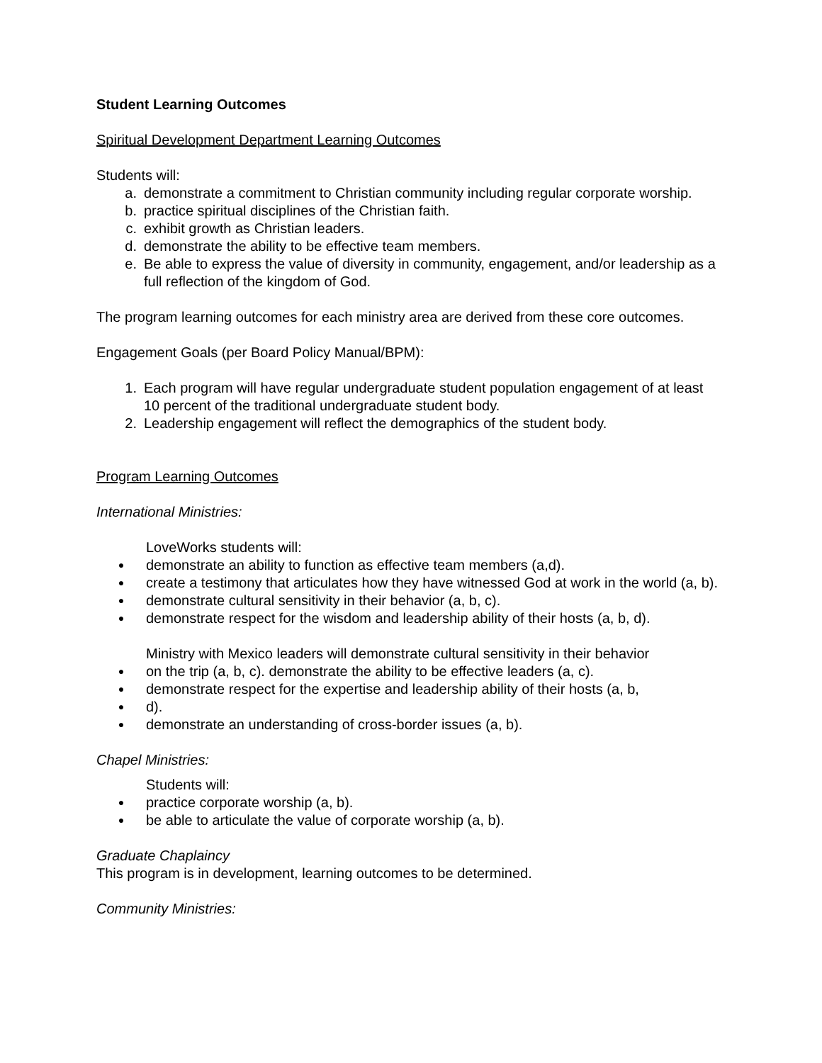Student Learning Outcomes
Spiritual Development Department Learning Outcomes
Students will:
a. demonstrate a commitment to Christian community including regular corporate worship.
b. practice spiritual disciplines of the Christian faith.
c. exhibit growth as Christian leaders.
d. demonstrate the ability to be effective team members.
e. Be able to express the value of diversity in community, engagement, and/or leadership as a full reflection of the kingdom of God.
The program learning outcomes for each ministry area are derived from these core outcomes.
Engagement Goals (per Board Policy Manual/BPM):
1. Each program will have regular undergraduate student population engagement of at least 10 percent of the traditional undergraduate student body.
2. Leadership engagement will reflect the demographics of the student body.
Program Learning Outcomes
International Ministries:
LoveWorks students will:
● demonstrate an ability to function as effective team members (a,d).
● create a testimony that articulates how they have witnessed God at work in the world (a, b).
● demonstrate cultural sensitivity in their behavior (a, b, c).
● demonstrate respect for the wisdom and leadership ability of their hosts (a, b, d).
Ministry with Mexico leaders will demonstrate cultural sensitivity in their behavior
● on the trip (a, b, c). demonstrate the ability to be effective leaders (a, c).
● demonstrate respect for the expertise and leadership ability of their hosts (a, b,
● d).
● demonstrate an understanding of cross-border issues (a, b).
Chapel Ministries:
Students will:
● practice corporate worship (a, b).
● be able to articulate the value of corporate worship (a, b).
Graduate Chaplaincy
This program is in development, learning outcomes to be determined.
Community Ministries: